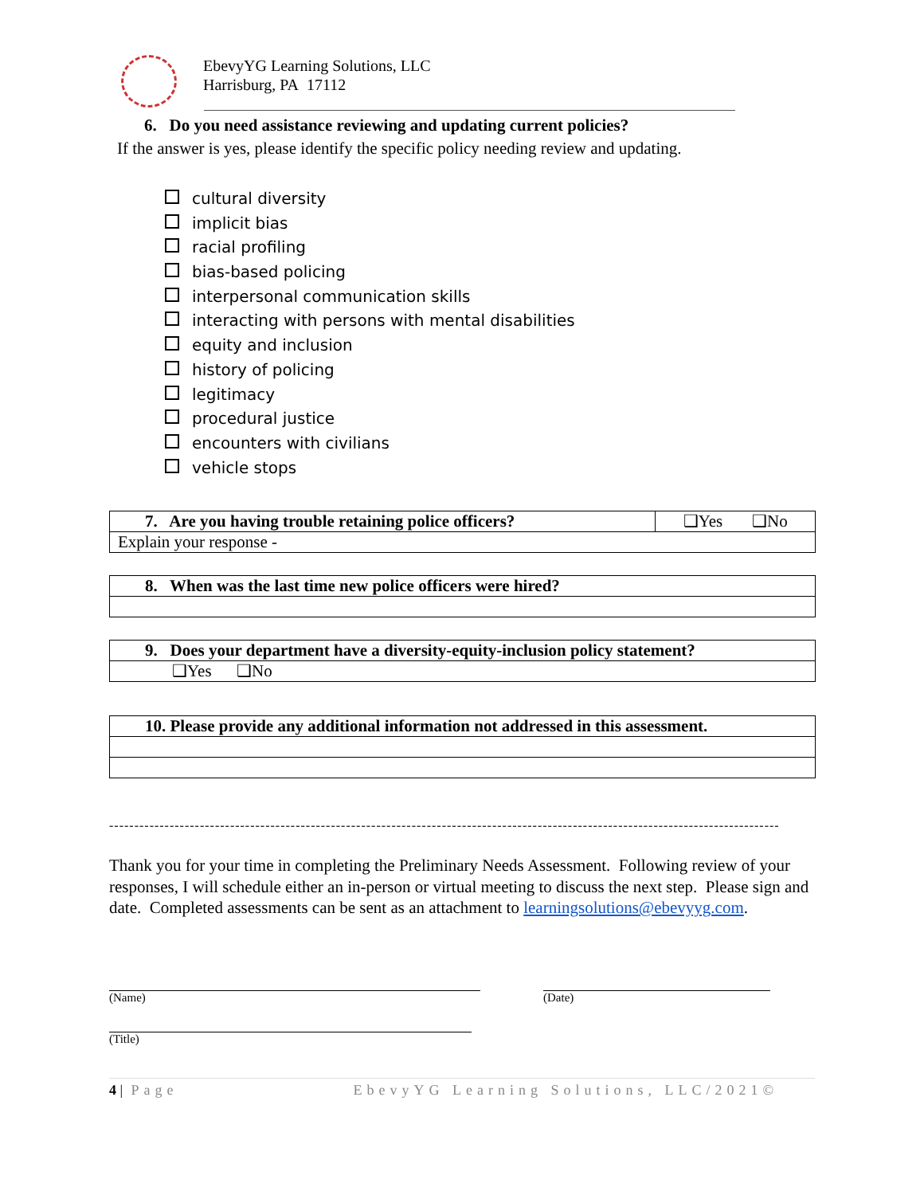EbevyYG Learning Solutions, LLC
Harrisburg, PA 17112
6. Do you need assistance reviewing and updating current policies?
If the answer is yes, please identify the specific policy needing review and updating.
cultural diversity
implicit bias
racial profiling
bias-based policing
interpersonal communication skills
interacting with persons with mental disabilities
equity and inclusion
history of policing
legitimacy
procedural justice
encounters with civilians
vehicle stops
| 7. Are you having trouble retaining police officers? | ❑Yes ❑No |
| Explain your response - | |
| 8. When was the last time new police officers were hired? |
| 9. Does your department have a diversity-equity-inclusion policy statement? |
| ❑Yes ❑No |
| 10. Please provide any additional information not addressed in this assessment. |
----------------------------------------------------------------------------------------------------------------------------------------------
Thank you for your time in completing the Preliminary Needs Assessment. Following review of your responses, I will schedule either an in-person or virtual meeting to discuss the next step. Please sign and date. Completed assessments can be sent as an attachment to learningsolutions@ebevyyg.com.
(Name) (Date)
(Title)
4 | Page EbevyYG Learning Solutions, LLC/2021©